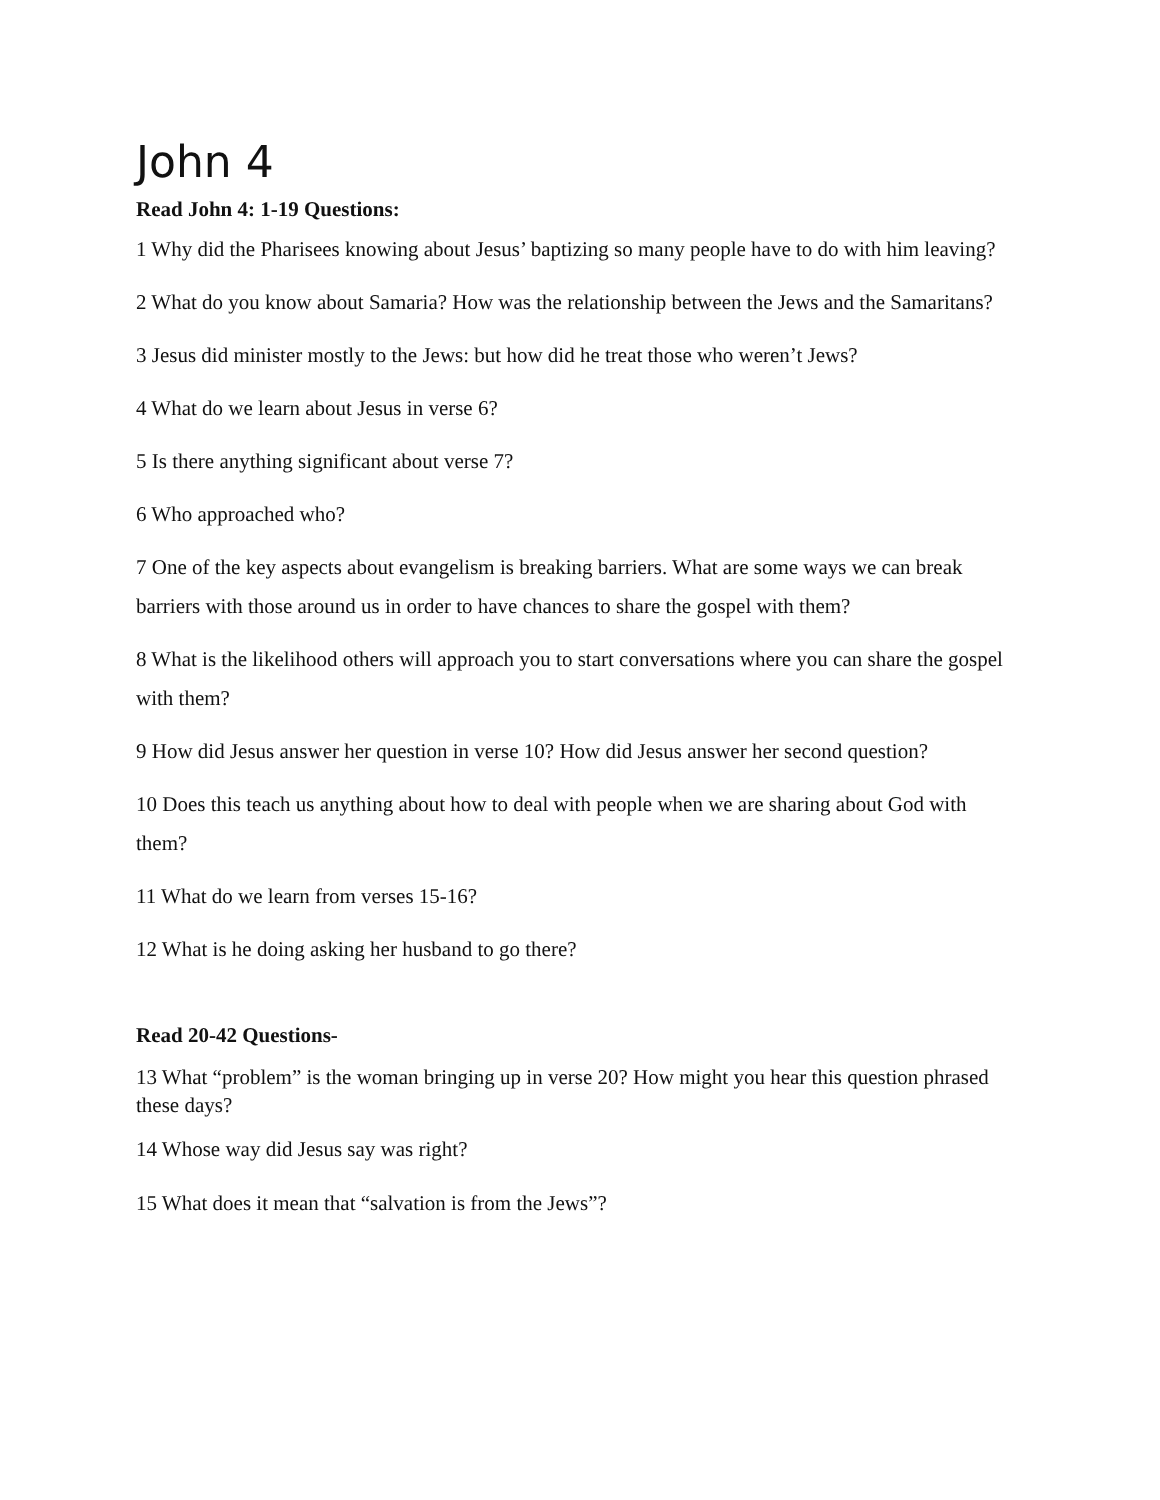John 4
Read John 4: 1-19 Questions:
1 Why did the Pharisees knowing about Jesus’ baptizing so many people have to do with him leaving?
2 What do you know about Samaria? How was the relationship between the Jews and the Samaritans?
3 Jesus did minister mostly to the Jews: but how did he treat those who weren’t Jews?
4 What do we learn about Jesus in verse 6?
5 Is there anything significant about verse 7?
6 Who approached who?
7 One of the key aspects about evangelism is breaking barriers. What are some ways we can break barriers with those around us in order to have chances to share the gospel with them?
8 What is the likelihood others will approach you to start conversations where you can share the gospel with them?
9 How did Jesus answer her question in verse 10? How did Jesus answer her second question?
10 Does this teach us anything about how to deal with people when we are sharing about God with them?
11 What do we learn from verses 15-16?
12 What is he doing asking her husband to go there?
Read 20-42 Questions-
13 What “problem” is the woman bringing up in verse 20? How might you hear this question phrased these days?
14 Whose way did Jesus say was right?
15 What does it mean that “salvation is from the Jews”?